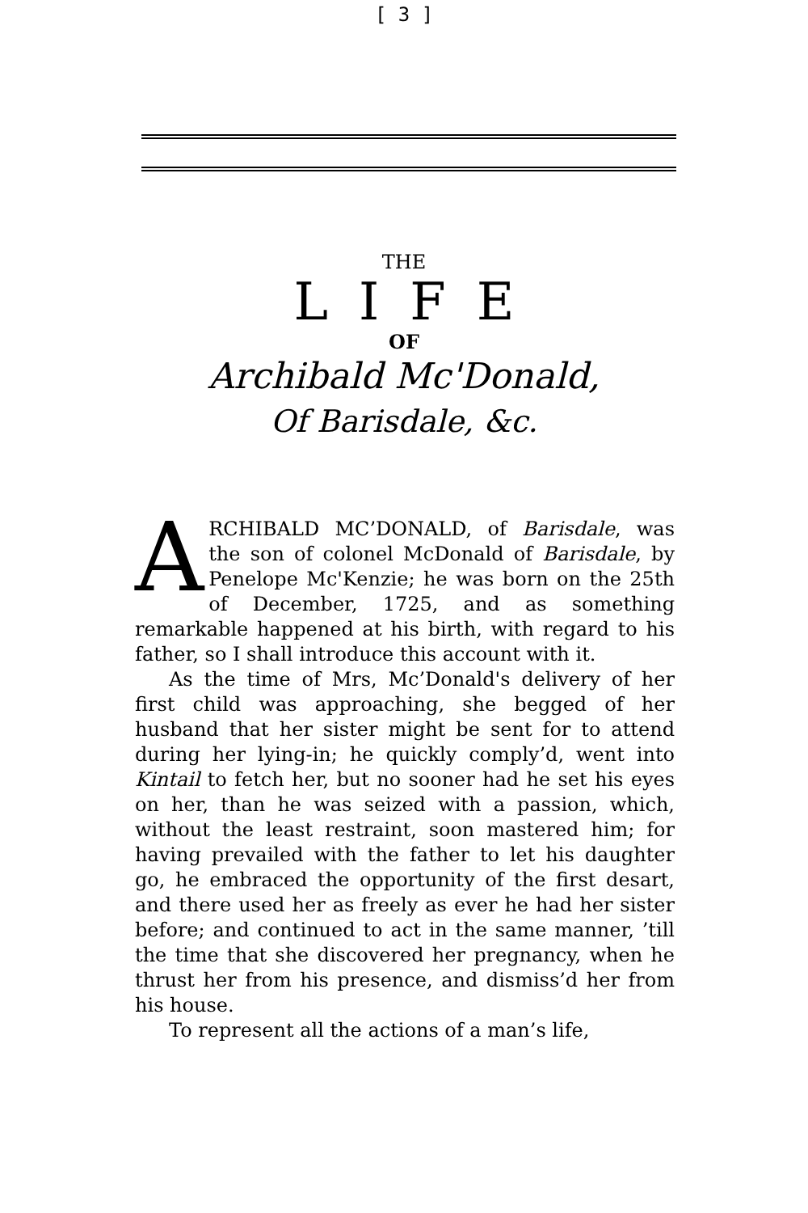[ 3 ]
THE
LIFE
OF
Archibald Mc'Donald,
Of Barisdale, &c.
ARCHIBALD MC’DONALD, of Barisdale, was the son of colonel McDonald of Barisdale, by Penelope Mc'Kenzie; he was born on the 25th of December, 1725, and as something remarkable happened at his birth, with regard to his father, so I shall introduce this account with it.
As the time of Mrs, Mc’Donald's delivery of her first child was approaching, she begged of her husband that her sister might be sent for to attend during her lying-in; he quickly comply’d, went into Kintail to fetch her, but no sooner had he set his eyes on her, than he was seized with a passion, which, without the least restraint, soon mastered him; for having prevailed with the father to let his daughter go, he embraced the opportunity of the first desart, and there used her as freely as ever he had her sister before; and continued to act in the same manner, ’till the time that she discovered her pregnancy, when he thrust her from his presence, and dismiss’d her from his house.
To represent all the actions of a man’s life,